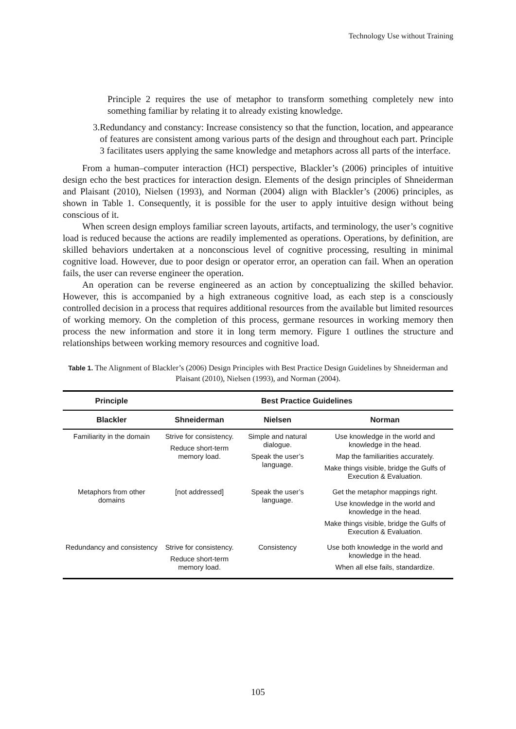Technology Use without Training
Principle 2 requires the use of metaphor to transform something completely new into something familiar by relating it to already existing knowledge.
3. Redundancy and constancy: Increase consistency so that the function, location, and appearance of features are consistent among various parts of the design and throughout each part. Principle 3 facilitates users applying the same knowledge and metaphors across all parts of the interface.
From a human–computer interaction (HCI) perspective, Blackler’s (2006) principles of intuitive design echo the best practices for interaction design. Elements of the design principles of Shneiderman and Plaisant (2010), Nielsen (1993), and Norman (2004) align with Blackler’s (2006) principles, as shown in Table 1. Consequently, it is possible for the user to apply intuitive design without being conscious of it.
When screen design employs familiar screen layouts, artifacts, and terminology, the user’s cognitive load is reduced because the actions are readily implemented as operations. Operations, by definition, are skilled behaviors undertaken at a nonconscious level of cognitive processing, resulting in minimal cognitive load. However, due to poor design or operator error, an operation can fail. When an operation fails, the user can reverse engineer the operation.
An operation can be reverse engineered as an action by conceptualizing the skilled behavior. However, this is accompanied by a high extraneous cognitive load, as each step is a consciously controlled decision in a process that requires additional resources from the available but limited resources of working memory. On the completion of this process, germane resources in working memory then process the new information and store it in long term memory. Figure 1 outlines the structure and relationships between working memory resources and cognitive load.
Table 1. The Alignment of Blackler’s (2006) Design Principles with Best Practice Design Guidelines by Shneiderman and Plaisant (2010), Nielsen (1993), and Norman (2004).
| Principle | Best Practice Guidelines | | |
| --- | --- | --- | --- |
| Blackler | Shneiderman | Nielsen | Norman |
| Familiarity in the domain | Strive for consistency. Reduce short-term memory load. | Simple and natural dialogue. Speak the user’s language. | Use knowledge in the world and knowledge in the head. Map the familiarities accurately. Make things visible, bridge the Gulfs of Execution & Evaluation. |
| Metaphors from other domains | [not addressed] | Speak the user’s language. | Get the metaphor mappings right. Use knowledge in the world and knowledge in the head. Make things visible, bridge the Gulfs of Execution & Evaluation. |
| Redundancy and consistency | Strive for consistency. Reduce short-term memory load. | Consistency | Use both knowledge in the world and knowledge in the head. When all else fails, standardize. |
105